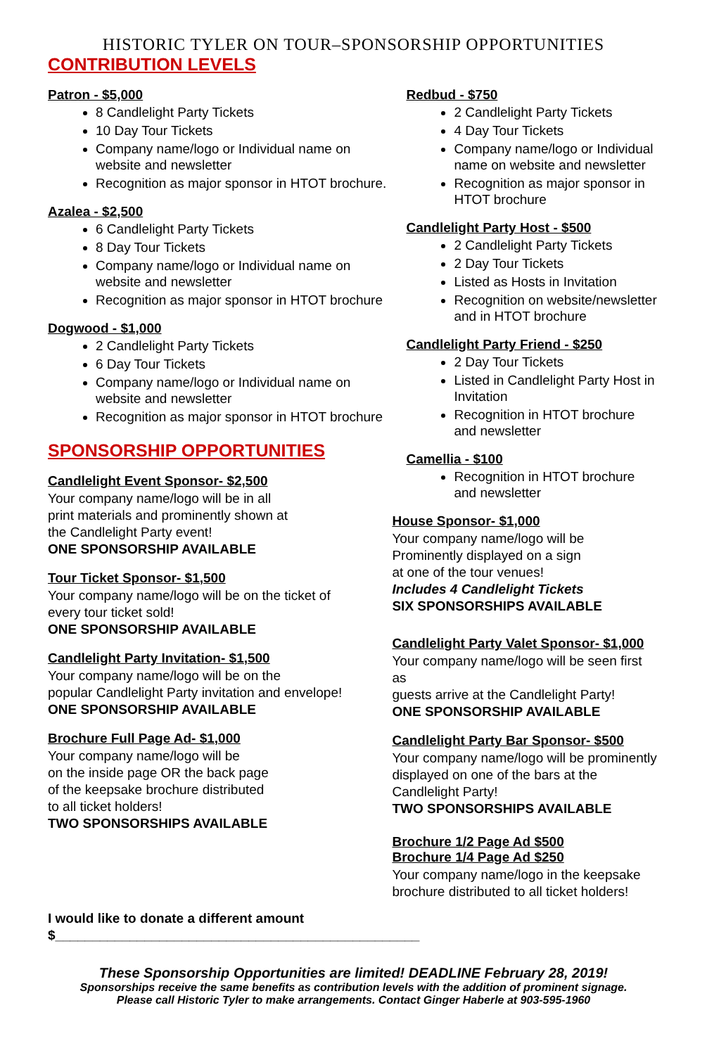HISTORIC TYLER ON TOUR–SPONSORSHIP OPPORTUNITIES
CONTRIBUTION LEVELS
Patron - $5,000
8 Candlelight Party Tickets
10 Day Tour Tickets
Company name/logo or Individual name on website and newsletter
Recognition as major sponsor in HTOT brochure.
Azalea - $2,500
6 Candlelight Party Tickets
8 Day Tour Tickets
Company name/logo or Individual name on website and newsletter
Recognition as major sponsor in HTOT brochure
Dogwood - $1,000
2 Candlelight Party Tickets
6 Day Tour Tickets
Company name/logo or Individual name on website and newsletter
Recognition as major sponsor in HTOT brochure
SPONSORSHIP OPPORTUNITIES
Candlelight Event Sponsor- $2,500
Your company name/logo will be in all
print materials and prominently shown at
the Candlelight Party event!
ONE SPONSORSHIP AVAILABLE
Tour Ticket Sponsor- $1,500
Your company name/logo will be on the ticket of
every tour ticket sold!
ONE SPONSORSHIP AVAILABLE
Candlelight Party Invitation- $1,500
Your company name/logo will be on the
popular Candlelight Party invitation and envelope!
ONE SPONSORSHIP AVAILABLE
Brochure Full Page Ad- $1,000
Your company name/logo will be
on the inside page OR the back page
of the keepsake brochure distributed
to all ticket holders!
TWO SPONSORSHIPS AVAILABLE
Redbud - $750
2 Candlelight Party Tickets
4 Day Tour Tickets
Company name/logo or Individual name on website and newsletter
Recognition as major sponsor in HTOT brochure
Candlelight Party Host - $500
2 Candlelight Party Tickets
2 Day Tour Tickets
Listed as Hosts in Invitation
Recognition on website/newsletter and in HTOT brochure
Candlelight Party Friend - $250
2 Day Tour Tickets
Listed in Candlelight Party Host in Invitation
Recognition in HTOT brochure and newsletter
Camellia - $100
Recognition in HTOT brochure and newsletter
House Sponsor- $1,000
Your company name/logo will be
Prominently displayed on a sign
at one of the tour venues!
Includes 4 Candlelight Tickets
SIX SPONSORSHIPS AVAILABLE
Candlelight Party Valet Sponsor- $1,000
Your company name/logo will be seen first as
guests arrive at the Candlelight Party!
ONE SPONSORSHIP AVAILABLE
Candlelight Party Bar Sponsor- $500
Your company name/logo will be prominently
displayed on one of the bars at the
Candlelight Party!
TWO SPONSORSHIPS AVAILABLE
Brochure 1/2 Page Ad $500
Brochure 1/4 Page Ad $250
Your company name/logo in the keepsake
brochure distributed to all ticket holders!
I would like to donate a different amount $_________________________________________________
These Sponsorship Opportunities are limited! DEADLINE February 28, 2019!
Sponsorships receive the same benefits as contribution levels with the addition of prominent signage.
Please call Historic Tyler to make arrangements. Contact Ginger Haberle at 903-595-1960